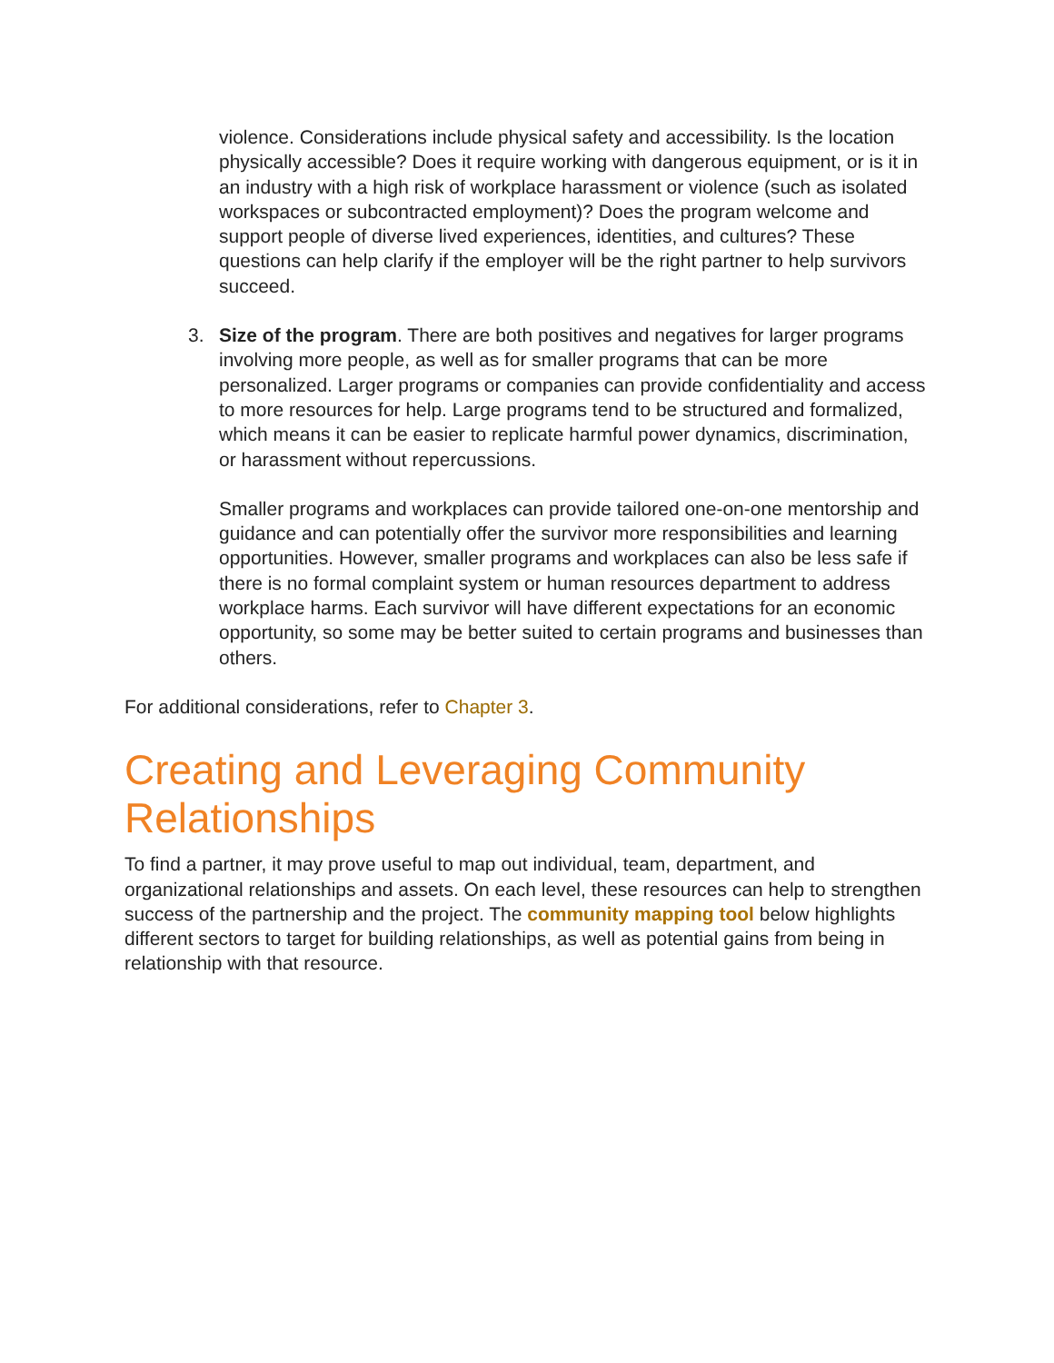violence. Considerations include physical safety and accessibility. Is the location physically accessible? Does it require working with dangerous equipment, or is it in an industry with a high risk of workplace harassment or violence (such as isolated workspaces or subcontracted employment)? Does the program welcome and support people of diverse lived experiences, identities, and cultures? These questions can help clarify if the employer will be the right partner to help survivors succeed.
3. Size of the program. There are both positives and negatives for larger programs involving more people, as well as for smaller programs that can be more personalized. Larger programs or companies can provide confidentiality and access to more resources for help. Large programs tend to be structured and formalized, which means it can be easier to replicate harmful power dynamics, discrimination, or harassment without repercussions.
Smaller programs and workplaces can provide tailored one-on-one mentorship and guidance and can potentially offer the survivor more responsibilities and learning opportunities. However, smaller programs and workplaces can also be less safe if there is no formal complaint system or human resources department to address workplace harms. Each survivor will have different expectations for an economic opportunity, so some may be better suited to certain programs and businesses than others.
For additional considerations, refer to Chapter 3.
Creating and Leveraging Community Relationships
To find a partner, it may prove useful to map out individual, team, department, and organizational relationships and assets. On each level, these resources can help to strengthen success of the partnership and the project. The community mapping tool below highlights different sectors to target for building relationships, as well as potential gains from being in relationship with that resource.